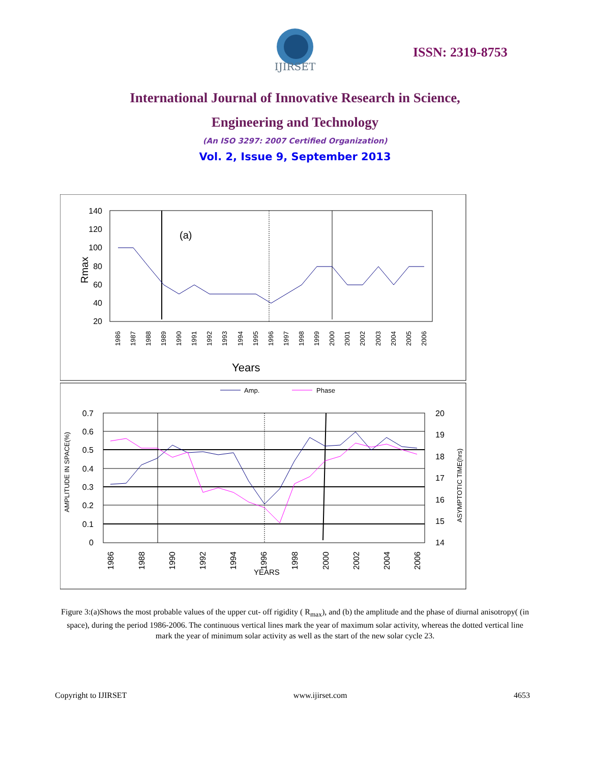IJIRSET
ISSN: 2319-8753
International Journal of Innovative Research in Science,
Engineering and Technology
(An ISO 3297: 2007 Certified Organization)
Vol. 2, Issue 9, September 2013
140
120
100
80
60
40
20
Rmax
(a)
1986
1987
1988
1989
1990
1991
1992
1993
1994
1995
1996
1997
1998
1999
2000
2001
2002
2003
2004
2005
2006
Years
Amp.
Phase
0.7
0.6
0.5
0.4
0.3
0.2
0.1
0
20
19
18
17
16
15
14
AMPLITUDE IN SPACE(%)
ASYMPTOTIC TIME(hrs)
1986
1988
1990
1992
1994
1996
1998
2000
2002
2004
2006
YEARS
Figure 3:(a)Shows the most probable values of the upper cut- off rigidity ( R<sub>max</sub>), and (b) the amplitude and the phase of diurnal anisotropy( (in space), during the period 1986-2006. The continuous vertical lines mark the year of maximum solar activity, whereas the dotted vertical line mark the year of minimum solar activity as well as the start of the new solar cycle 23.
Copyright to IJIRSET www.ijirset.com 4653